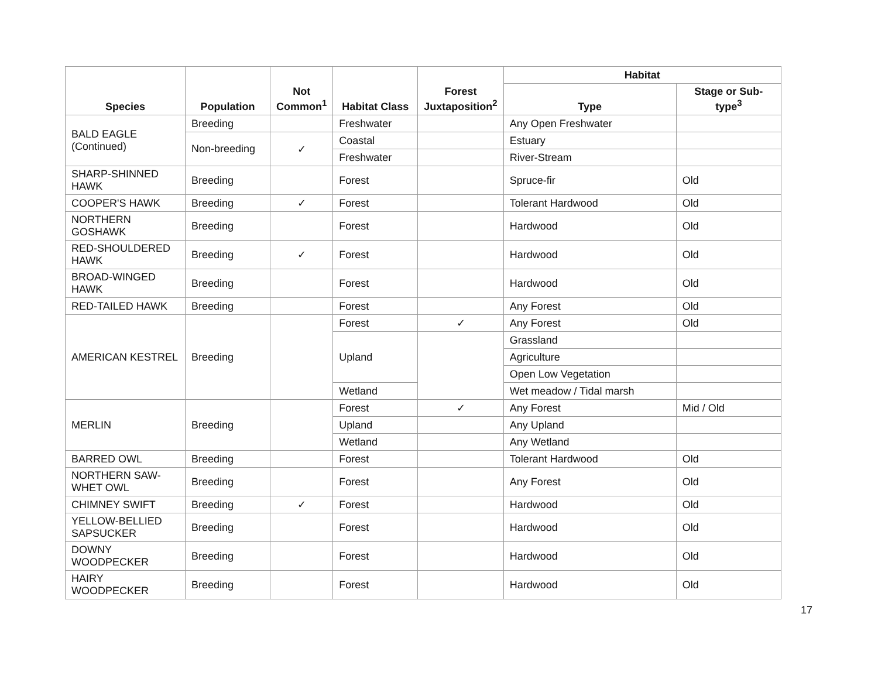| Species | Population | Not Common<sup>1</sup> | Habitat Class | Forest Juxtaposition<sup>2</sup> | Habitat | |
| --- | --- | --- | --- | --- | --- | --- |
| | | | | | Type | Stage or Sub-type<sup>3</sup> |
| BALD EAGLE (Continued) | Breeding | | Freshwater | | Any Open Freshwater | |
| | Non-breeding | ✓ | Coastal | | Estuary | |
| | | | Freshwater | | River-Stream | |
| SHARP-SHINNED HAWK | Breeding | | Forest | | Spruce-fir | Old |
| COOPER'S HAWK | Breeding | ✓ | Forest | | Tolerant Hardwood | Old |
| NORTHERN GOSHAWK | Breeding | | Forest | | Hardwood | Old |
| RED-SHOULDERED HAWK | Breeding | ✓ | Forest | | Hardwood | Old |
| BROAD-WINGED HAWK | Breeding | | Forest | | Hardwood | Old |
| RED-TAILED HAWK | Breeding | | Forest | | Any Forest | Old |
| AMERICAN KESTREL | Breeding | | Forest | ✓ | Any Forest | Old |
| | | | Upland | | Grassland | |
| | | | | | Agriculture | |
| | | | | | Open Low Vegetation | |
| | | | Wetland | | Wet meadow / Tidal marsh | |
| MERLIN | Breeding | | Forest | ✓ | Any Forest | Mid / Old |
| | | | Upland | | Any Upland | |
| | | | Wetland | | Any Wetland | |
| BARRED OWL | Breeding | | Forest | | Tolerant Hardwood | Old |
| NORTHERN SAW-WHET OWL | Breeding | | Forest | | Any Forest | Old |
| CHIMNEY SWIFT | Breeding | ✓ | Forest | | Hardwood | Old |
| YELLOW-BELLIED SAPSUCKER | Breeding | | Forest | | Hardwood | Old |
| DOWNY WOODPECKER | Breeding | | Forest | | Hardwood | Old |
| HAIRY WOODPECKER | Breeding | | Forest | | Hardwood | Old |
17